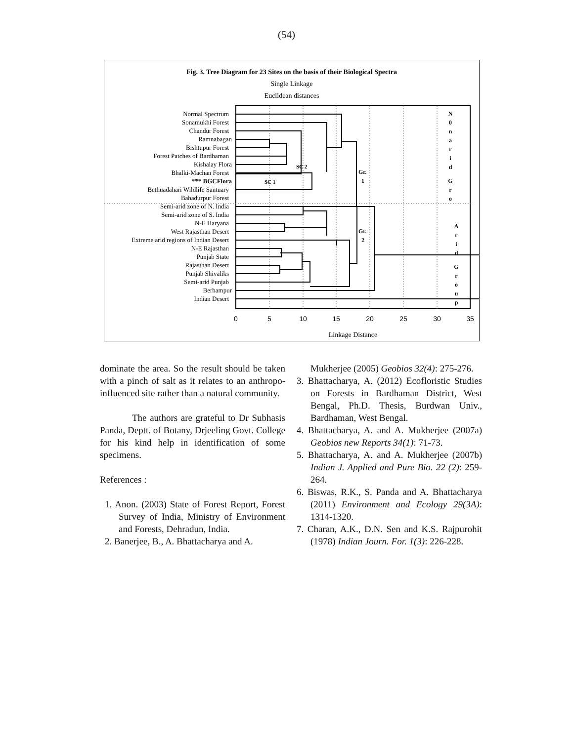(54)
Fig. 3. Tree Diagram for 23 Sites on the basis of their Biological Spectra
Single Linkage
Euclidean distances
Normal Spectrum
Sonamukhi Forest
Chandur Forest
Ramnabagan
Bishtupur Forest
Forest Patches of Bardhaman
Kishalay Flora
Bhalki-Machan Forest
*** BGCFlora
Bethuadahari Wildlife Santuary
Bahadurpur Forest
Semi-arid zone of N. India
Semi-arid zone of S. India
N-E Haryana
West Rajasthan Desert
Extreme arid regions of Indian Desert
N-E Rajasthan
Punjab State
Rajasthan Desert
Punjab Shivaliks
Semi-arid Punjab
Berhampur
Indian Desert
SC 2
SC 1
Gr.
1
Gr.
2
N
0
n
a
r
i
d
G
r
o
A
r
i
d
G
r
o
u
p
0
5
10
15
20
25
30
35
Linkage Distance
dominate the area. So the result should be taken with a pinch of salt as it relates to an anthropo-influenced site rather than a natural community.
The authors are grateful to Dr Subhasis Panda, Deptt. of Botany, Drjeeling Govt. College for his kind help in identification of some specimens.
References :
1. Anon. (2003) State of Forest Report, Forest Survey of India, Ministry of Environment and Forests, Dehradun, India.
2. Banerjee, B., A. Bhattacharya and A.
Mukherjee (2005) Geobios 32(4): 275-276.
3. Bhattacharya, A. (2012) Ecofloristic Studies on Forests in Bardhaman District, West Bengal, Ph.D. Thesis, Burdwan Univ., Bardhaman, West Bengal.
4. Bhattacharya, A. and A. Mukherjee (2007a) Geobios new Reports 34(1): 71-73.
5. Bhattacharya, A. and A. Mukherjee (2007b) Indian J. Applied and Pure Bio. 22 (2): 259-264.
6. Biswas, R.K., S. Panda and A. Bhattacharya (2011) Environment and Ecology 29(3A): 1314-1320.
7. Charan, A.K., D.N. Sen and K.S. Rajpurohit (1978) Indian Journ. For. 1(3): 226-228.